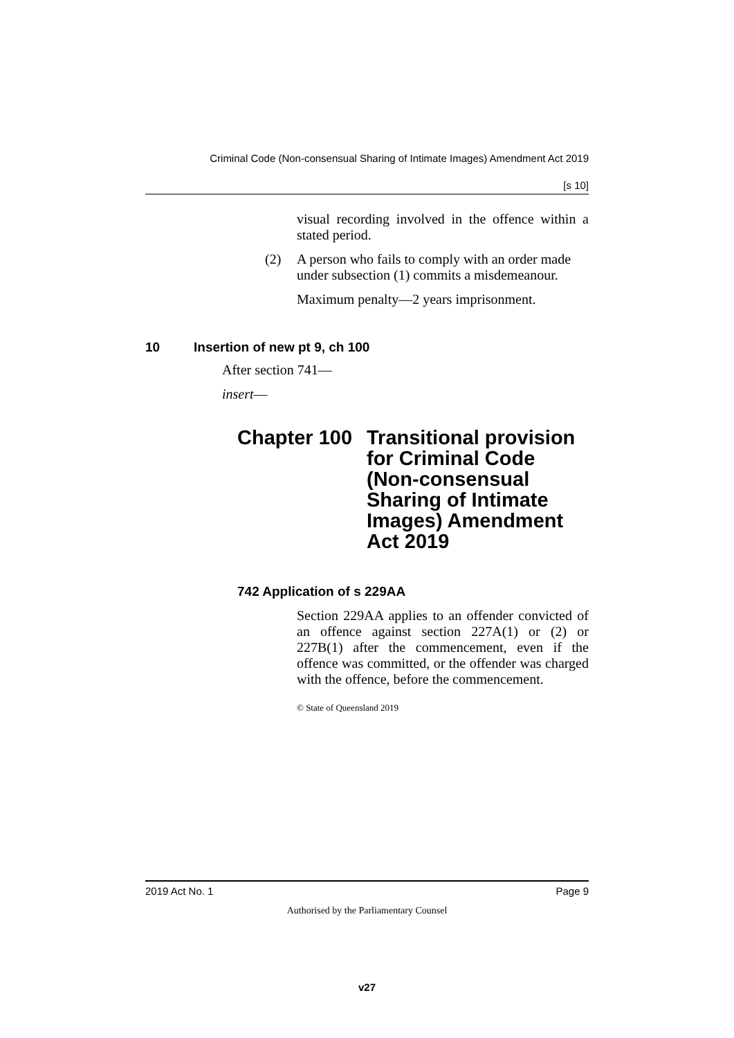Criminal Code (Non-consensual Sharing of Intimate Images) Amendment Act 2019
[s 10]
visual recording involved in the offence within a stated period.
(2) A person who fails to comply with an order made under subsection (1) commits a misdemeanour.
Maximum penalty—2 years imprisonment.
10 Insertion of new pt 9, ch 100
After section 741—
insert—
Chapter 100 Transitional provision for Criminal Code (Non-consensual Sharing of Intimate Images) Amendment Act 2019
742 Application of s 229AA
Section 229AA applies to an offender convicted of an offence against section 227A(1) or (2) or 227B(1) after the commencement, even if the offence was committed, or the offender was charged with the offence, before the commencement.
© State of Queensland 2019
2019 Act No. 1 Page 9
Authorised by the Parliamentary Counsel
v27